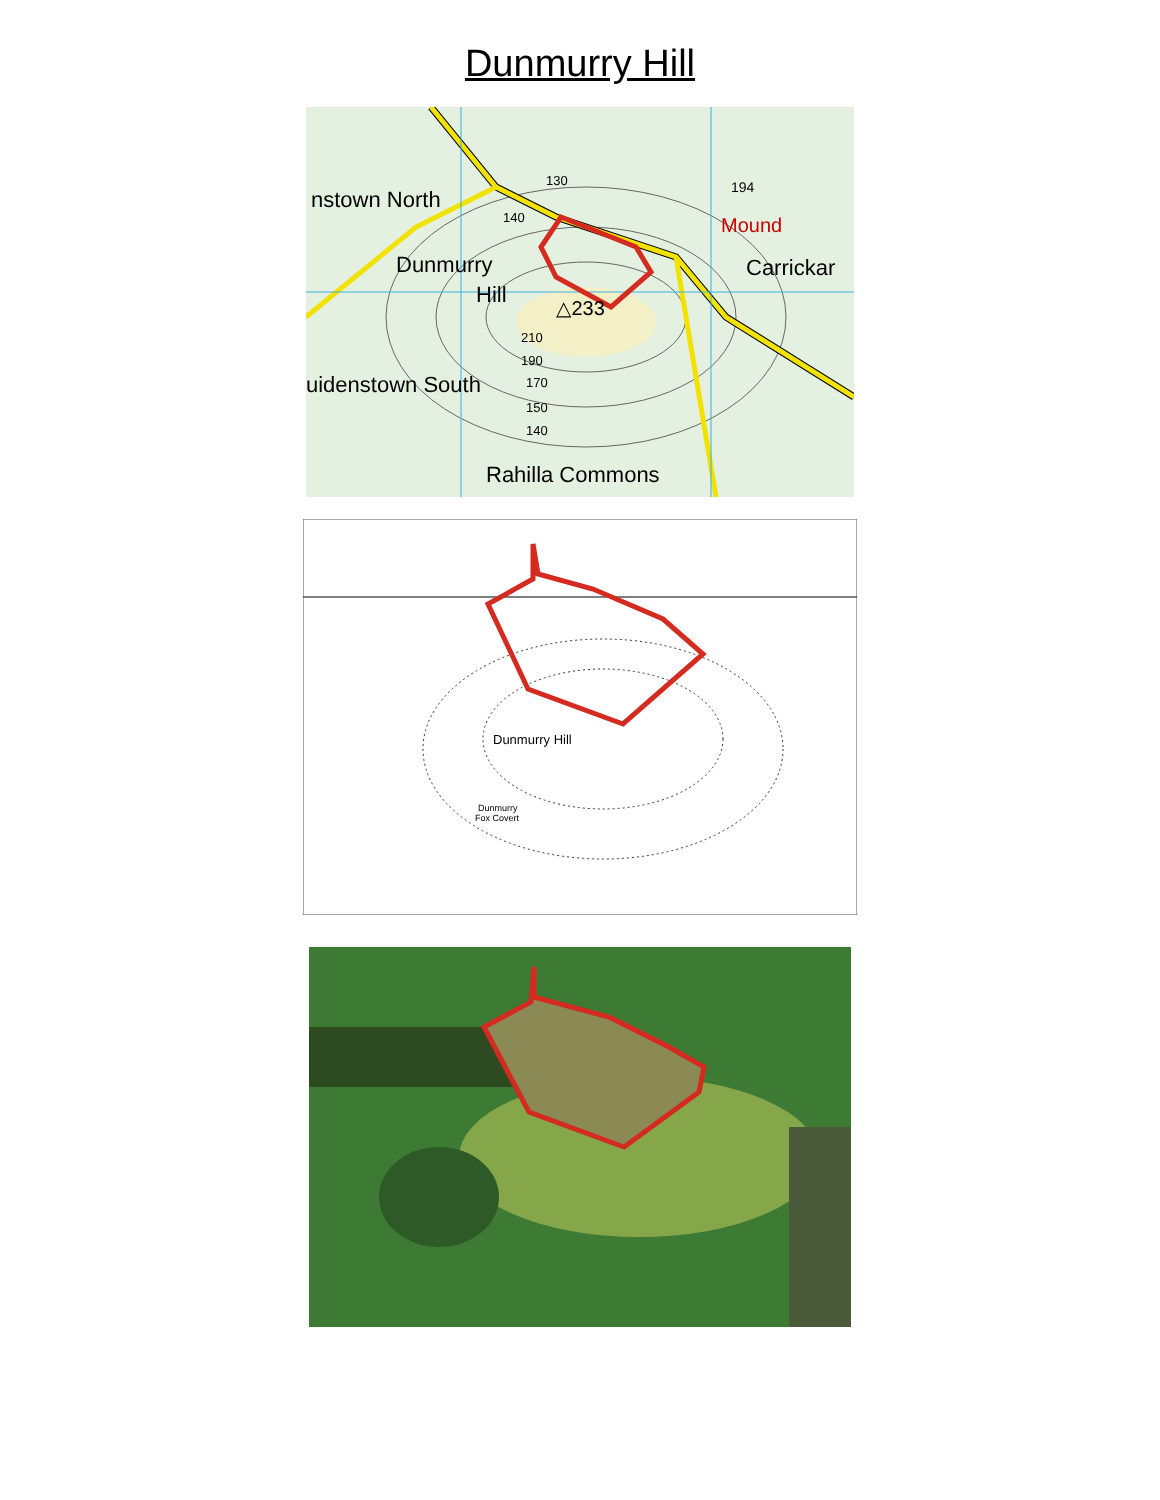Dunmurry Hill
nstown North
Dunmurry
Hill
△233
194
Mound
Carrickar
uidenstown South
Rahilla Commons
130
140
210
190
170
150
140
Dunmurry Hill
Dunmurry
Fox Covert